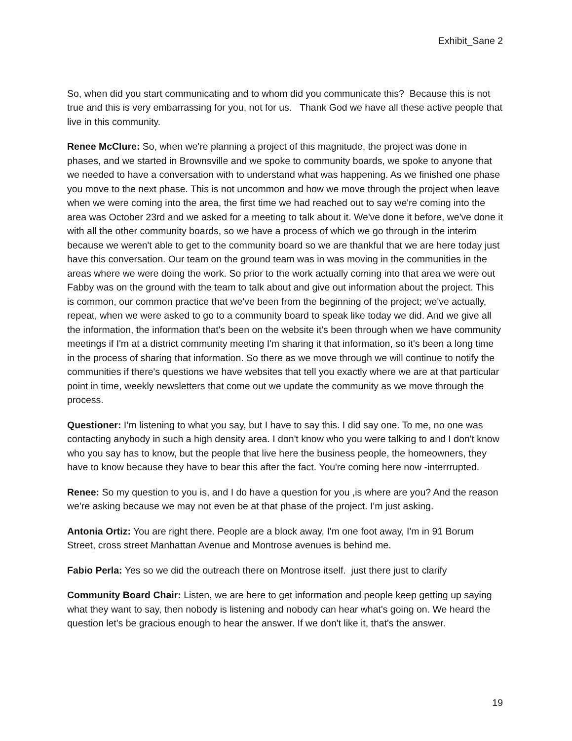Exhibit_Sane 2
So, when did you start communicating and to whom did you communicate this? Because this is not true and this is very embarrassing for you, not for us. Thank God we have all these active people that live in this community.
Renee McClure: So, when we're planning a project of this magnitude, the project was done in phases, and we started in Brownsville and we spoke to community boards, we spoke to anyone that we needed to have a conversation with to understand what was happening. As we finished one phase you move to the next phase. This is not uncommon and how we move through the project when leave when we were coming into the area, the first time we had reached out to say we're coming into the area was October 23rd and we asked for a meeting to talk about it. We've done it before, we've done it with all the other community boards, so we have a process of which we go through in the interim because we weren't able to get to the community board so we are thankful that we are here today just have this conversation. Our team on the ground team was in was moving in the communities in the areas where we were doing the work. So prior to the work actually coming into that area we were out Fabby was on the ground with the team to talk about and give out information about the project. This is common, our common practice that we've been from the beginning of the project; we've actually, repeat, when we were asked to go to a community board to speak like today we did. And we give all the information, the information that's been on the website it's been through when we have community meetings if I'm at a district community meeting I'm sharing it that information, so it's been a long time in the process of sharing that information. So there as we move through we will continue to notify the communities if there's questions we have websites that tell you exactly where we are at that particular point in time, weekly newsletters that come out we update the community as we move through the process.
Questioner: I’m listening to what you say, but I have to say this. I did say one. To me, no one was contacting anybody in such a high density area. I don't know who you were talking to and I don't know who you say has to know, but the people that live here the business people, the homeowners, they have to know because they have to bear this after the fact. You're coming here now -interrrupted.
Renee: So my question to you is, and I do have a question for you ,is where are you? And the reason we're asking because we may not even be at that phase of the project. I'm just asking.
Antonia Ortiz: You are right there. People are a block away, I'm one foot away, I'm in 91 Borum Street, cross street Manhattan Avenue and Montrose avenues is behind me.
Fabio Perla: Yes so we did the outreach there on Montrose itself. just there just to clarify
Community Board Chair: Listen, we are here to get information and people keep getting up saying what they want to say, then nobody is listening and nobody can hear what's going on. We heard the question let's be gracious enough to hear the answer. If we don't like it, that's the answer.
19